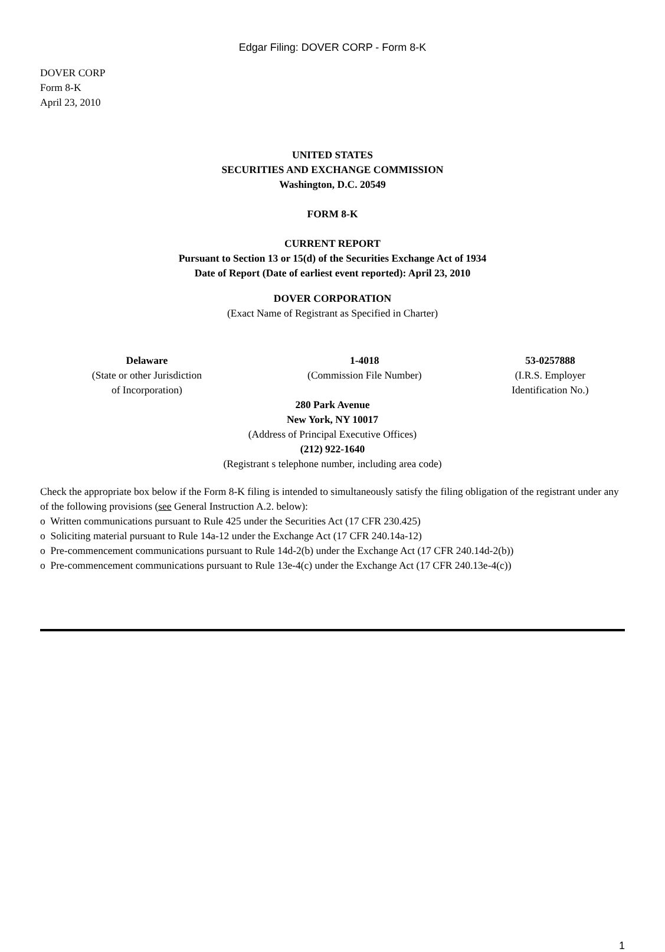Edgar Filing: DOVER CORP - Form 8-K
DOVER CORP
Form 8-K
April 23, 2010
UNITED STATES
SECURITIES AND EXCHANGE COMMISSION
Washington, D.C. 20549
FORM 8-K
CURRENT REPORT
Pursuant to Section 13 or 15(d) of the Securities Exchange Act of 1934
Date of Report (Date of earliest event reported): April 23, 2010
DOVER CORPORATION
(Exact Name of Registrant as Specified in Charter)
| Delaware (State or other Jurisdiction of Incorporation) | 1-4018 (Commission File Number) | 53-0257888 (I.R.S. Employer Identification No.) |
280 Park Avenue
New York, NY 10017
(Address of Principal Executive Offices)
(212) 922-1640
(Registrant s telephone number, including area code)
Check the appropriate box below if the Form 8-K filing is intended to simultaneously satisfy the filing obligation of the registrant under any of the following provisions (see General Instruction A.2. below):
o Written communications pursuant to Rule 425 under the Securities Act (17 CFR 230.425)
o Soliciting material pursuant to Rule 14a-12 under the Exchange Act (17 CFR 240.14a-12)
o Pre-commencement communications pursuant to Rule 14d-2(b) under the Exchange Act (17 CFR 240.14d-2(b))
o Pre-commencement communications pursuant to Rule 13e-4(c) under the Exchange Act (17 CFR 240.13e-4(c))
1